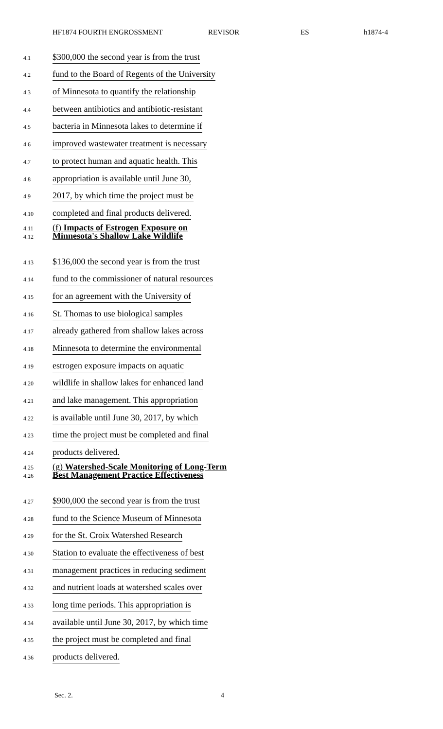HF1874 FOURTH ENGROSSMENT REVISOR ES h1874-4
4.1
$300,000 the second year is from the trust
4.2
fund to the Board of Regents of the University
4.3
of Minnesota to quantify the relationship
4.4
between antibiotics and antibiotic-resistant
4.5
bacteria in Minnesota lakes to determine if
4.6
improved wastewater treatment is necessary
4.7
to protect human and aquatic health. This
4.8
appropriation is available until June 30,
4.9
2017, by which time the project must be
4.10
completed and final products delivered.
4.11
4.12
(f) Impacts of Estrogen Exposure on
Minnesota's Shallow Lake Wildlife
4.13
$136,000 the second year is from the trust
4.14
fund to the commissioner of natural resources
4.15
for an agreement with the University of
4.16
St. Thomas to use biological samples
4.17
already gathered from shallow lakes across
4.18
Minnesota to determine the environmental
4.19
estrogen exposure impacts on aquatic
4.20
wildlife in shallow lakes for enhanced land
4.21
and lake management. This appropriation
4.22
is available until June 30, 2017, by which
4.23
time the project must be completed and final
4.24
products delivered.
4.25
4.26
(g) Watershed-Scale Monitoring of Long-Term
Best Management Practice Effectiveness
4.27
$900,000 the second year is from the trust
4.28
fund to the Science Museum of Minnesota
4.29
for the St. Croix Watershed Research
4.30
Station to evaluate the effectiveness of best
4.31
management practices in reducing sediment
4.32
and nutrient loads at watershed scales over
4.33
long time periods. This appropriation is
4.34
available until June 30, 2017, by which time
4.35
the project must be completed and final
4.36
products delivered.
Sec. 2. 4